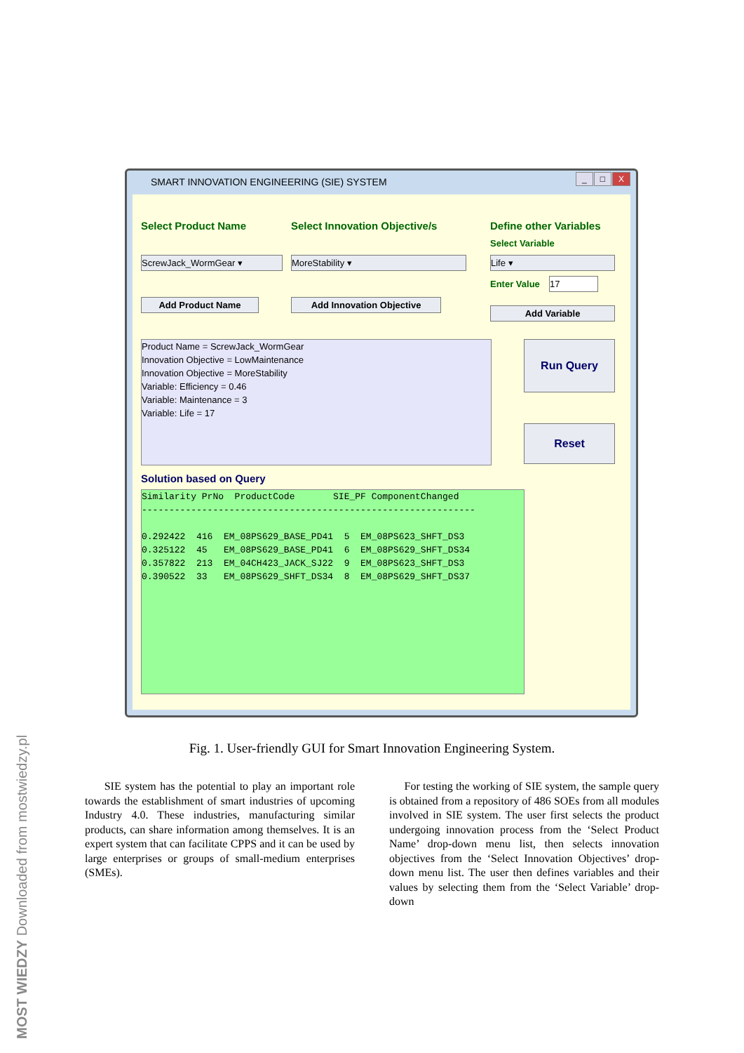SMART INNOVATION ENGINEERING (SIE) SYSTEM
_ □ X
Select Product Name Select Innovation Objective/s Define other Variables
Select Variable
ScrewJack_WormGear ▾ MoreStability ▾ Life ▾
Enter Value 17
Add Product Name Add Innovation Objective
Add Variable
Product Name = ScrewJack_WormGear
Innovation Objective = LowMaintenance
Innovation Objective = MoreStability
Variable: Efficiency = 0.46
Variable: Maintenance = 3
Variable: Life = 17
Run Query
Reset
Solution based on Query
Similarity PrNo ProductCode SIE_PF ComponentChanged ------------------------------------------------------------- 0.292422 416 EM_08PS629_BASE_PD41 5 EM_08PS623_SHFT_DS3 0.325122 45 EM_08PS629_BASE_PD41 6 EM_08PS629_SHFT_DS34 0.357822 213 EM_04CH423_JACK_SJ22 9 EM_08PS623_SHFT_DS3 0.390522 33 EM_08PS629_SHFT_DS34 8 EM_08PS629_SHFT_DS37
Fig. 1. User-friendly GUI for Smart Innovation Engineering System.
SIE system has the potential to play an important role towards the establishment of smart industries of upcoming Industry 4.0. These industries, manufacturing similar products, can share information among themselves. It is an expert system that can facilitate CPPS and it can be used by large enterprises or groups of small-medium enterprises (SMEs).
For testing the working of SIE system, the sample query is obtained from a repository of 486 SOEs from all modules involved in SIE system. The user first selects the product undergoing innovation process from the ‘Select Product Name’ drop-down menu list, then selects innovation objectives from the ‘Select Innovation Objectives’ drop-down menu list. The user then defines variables and their values by selecting them from the ‘Select Variable’ drop-down
MOST WIEDZY Downloaded from mostwiedzy.pl